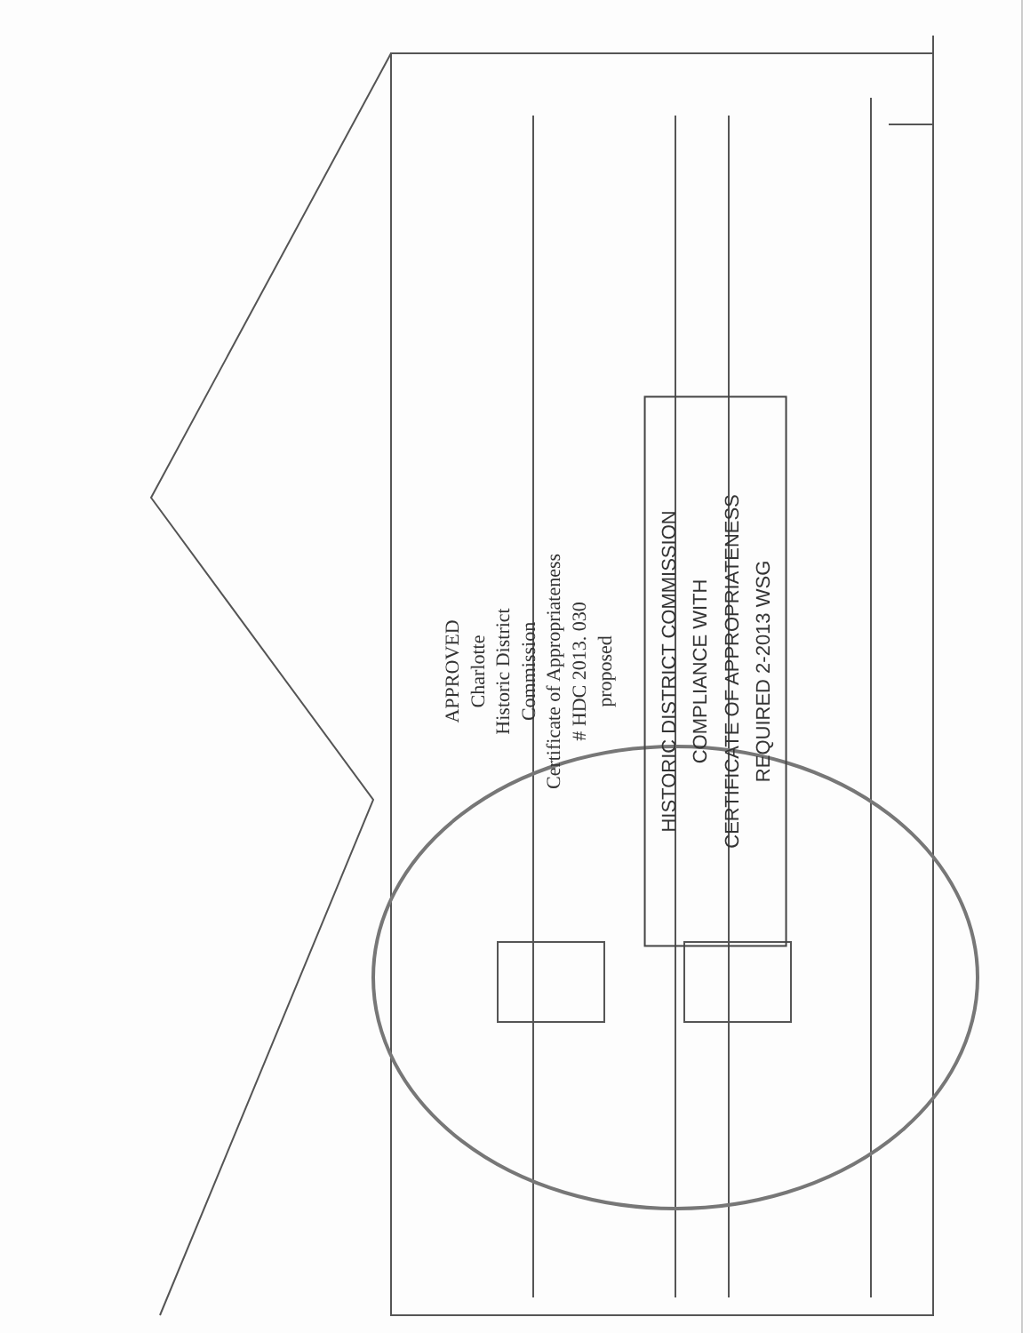APPROVED
Charlotte
Historic District
Commission
Certificate of Appropriateness
# HDC 2013. 030
proposed
HISTORIC DISTRICT COMMISSION
COMPLIANCE WITH
CERTIFICATE OF APPROPRIATENESS
REQUIRED 2-2013 WSG